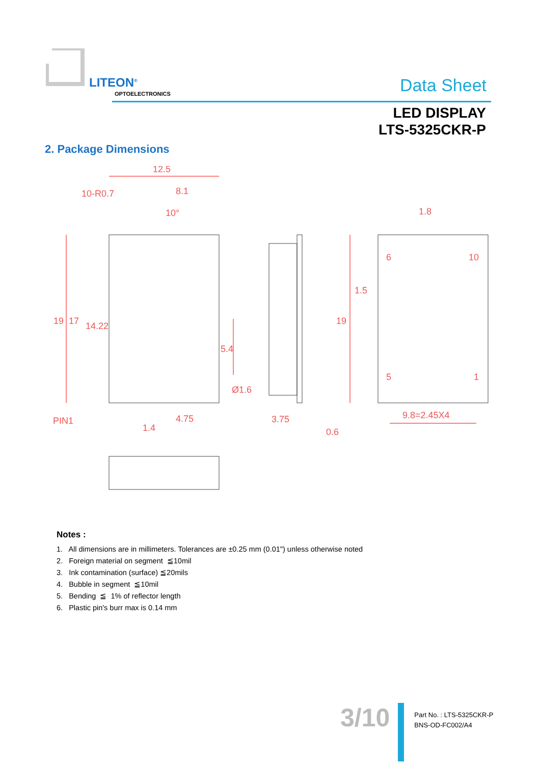LITEON<sup>®</sup>
OPTOELECTRONICS Data Sheet
LED DISPLAY
LTS-5325CKR-P
2. Package Dimensions
12.5
8.1
10°
1.8
4.75
1.4
3.75
0.6
9.8=2.45X4
PIN1
10-R0.7
Ø1.6
19
17
14.22
5.4
19
1.5
6
10
5
1
Notes :
1. All dimensions are in millimeters. Tolerances are ±0.25 mm (0.01") unless otherwise noted
2. Foreign material on segment ≦10mil
3. Ink contamination (surface) ≦20mils
4. Bubble in segment ≦10mil
5. Bending ≦ 1% of reflector length
6. Plastic pin's burr max is 0.14 mm
3/10
Part No. : LTS-5325CKR-P
BNS-OD-FC002/A4